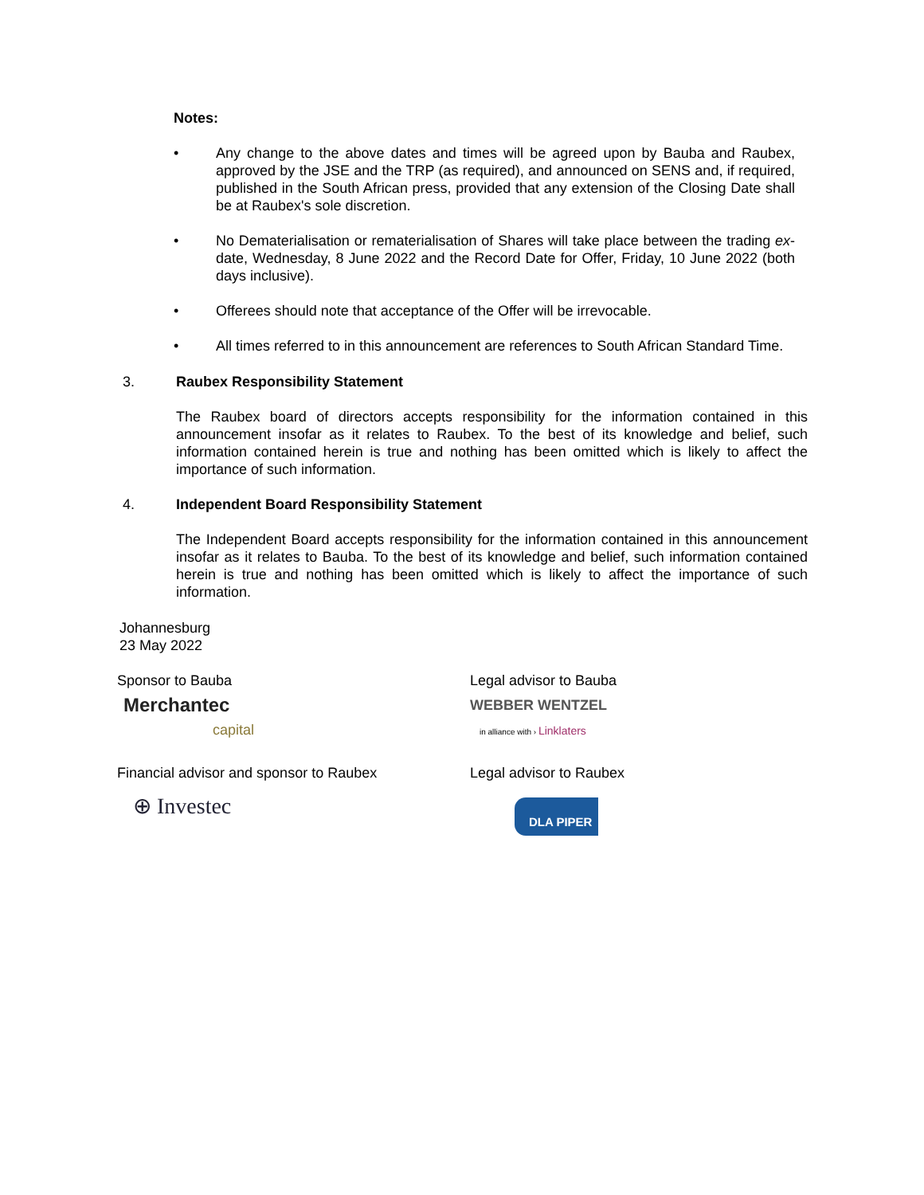Notes:
• Any change to the above dates and times will be agreed upon by Bauba and Raubex, approved by the JSE and the TRP (as required), and announced on SENS and, if required, published in the South African press, provided that any extension of the Closing Date shall be at Raubex's sole discretion.
• No Dematerialisation or rematerialisation of Shares will take place between the trading ex-date, Wednesday, 8 June 2022 and the Record Date for Offer, Friday, 10 June 2022 (both days inclusive).
• Offerees should note that acceptance of the Offer will be irrevocable.
• All times referred to in this announcement are references to South African Standard Time.
3. Raubex Responsibility Statement
The Raubex board of directors accepts responsibility for the information contained in this announcement insofar as it relates to Raubex. To the best of its knowledge and belief, such information contained herein is true and nothing has been omitted which is likely to affect the importance of such information.
4. Independent Board Responsibility Statement
The Independent Board accepts responsibility for the information contained in this announcement insofar as it relates to Bauba. To the best of its knowledge and belief, such information contained herein is true and nothing has been omitted which is likely to affect the importance of such information.
Johannesburg
23 May 2022
Sponsor to Bauba
Merchantec
capital
Legal advisor to Bauba
WEBBER WENTZEL
in alliance with › Linklaters
Financial advisor and sponsor to Raubex
⊕ Investec
Legal advisor to Raubex
DLA PIPER